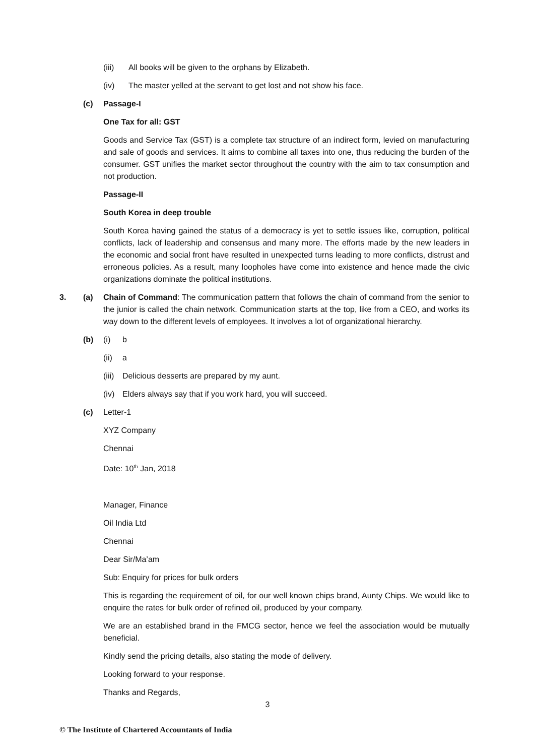(iii) All books will be given to the orphans by Elizabeth.
(iv) The master yelled at the servant to get lost and not show his face.
(c) Passage-I
One Tax for all: GST
Goods and Service Tax (GST) is a complete tax structure of an indirect form, levied on manufacturing and sale of goods and services. It aims to combine all taxes into one, thus reducing the burden of the consumer. GST unifies the market sector throughout the country with the aim to tax consumption and not production.
Passage-II
South Korea in deep trouble
South Korea having gained the status of a democracy is yet to settle issues like, corruption, political conflicts, lack of leadership and consensus and many more. The efforts made by the new leaders in the economic and social front have resulted in unexpected turns leading to more conflicts, distrust and erroneous policies. As a result, many loopholes have come into existence and hence made the civic organizations dominate the political institutions.
3. (a) Chain of Command: The communication pattern that follows the chain of command from the senior to the junior is called the chain network. Communication starts at the top, like from a CEO, and works its way down to the different levels of employees. It involves a lot of organizational hierarchy.
(b) (i) b
(ii) a
(iii) Delicious desserts are prepared by my aunt.
(iv) Elders always say that if you work hard, you will succeed.
(c) Letter-1
XYZ Company
Chennai
Date: 10<sup>th</sup> Jan, 2018
Manager, Finance
Oil India Ltd
Chennai
Dear Sir/Ma’am
Sub: Enquiry for prices for bulk orders
This is regarding the requirement of oil, for our well known chips brand, Aunty Chips. We would like to enquire the rates for bulk order of refined oil, produced by your company.
We are an established brand in the FMCG sector, hence we feel the association would be mutually beneficial.
Kindly send the pricing details, also stating the mode of delivery.
Looking forward to your response.
Thanks and Regards,
3
© The Institute of Chartered Accountants of India